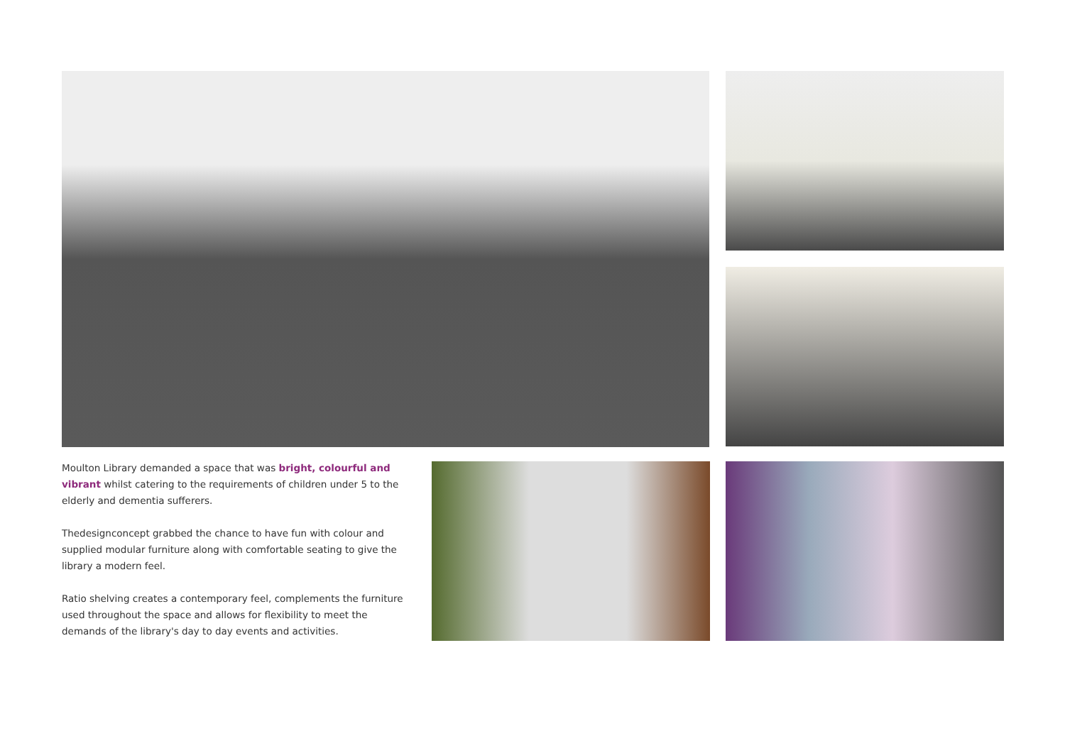Moulton Library demanded a space that was bright, colourful and vibrant whilst catering to the requirements of children under 5 to the elderly and dementia sufferers.
Thedesignconcept grabbed the chance to have fun with colour and supplied modular furniture along with comfortable seating to give the library a modern feel.
Ratio shelving creates a contemporary feel, complements the furniture used throughout the space and allows for flexibility to meet the demands of the library's day to day events and activities.